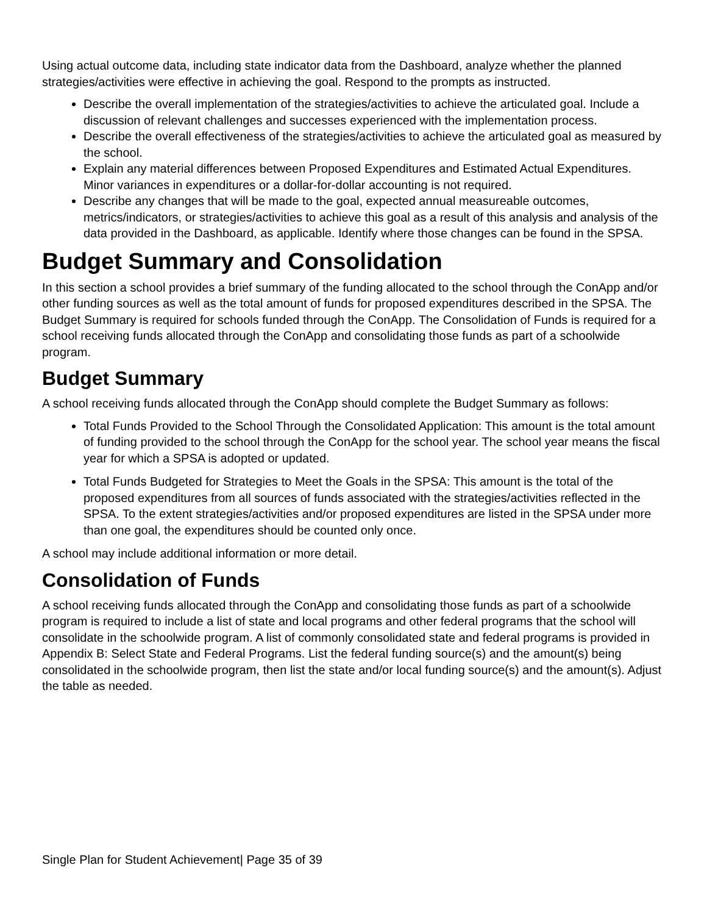Using actual outcome data, including state indicator data from the Dashboard, analyze whether the planned strategies/activities were effective in achieving the goal. Respond to the prompts as instructed.
Describe the overall implementation of the strategies/activities to achieve the articulated goal. Include a discussion of relevant challenges and successes experienced with the implementation process.
Describe the overall effectiveness of the strategies/activities to achieve the articulated goal as measured by the school.
Explain any material differences between Proposed Expenditures and Estimated Actual Expenditures. Minor variances in expenditures or a dollar-for-dollar accounting is not required.
Describe any changes that will be made to the goal, expected annual measureable outcomes, metrics/indicators, or strategies/activities to achieve this goal as a result of this analysis and analysis of the data provided in the Dashboard, as applicable. Identify where those changes can be found in the SPSA.
Budget Summary and Consolidation
In this section a school provides a brief summary of the funding allocated to the school through the ConApp and/or other funding sources as well as the total amount of funds for proposed expenditures described in the SPSA. The Budget Summary is required for schools funded through the ConApp. The Consolidation of Funds is required for a school receiving funds allocated through the ConApp and consolidating those funds as part of a schoolwide program.
Budget Summary
A school receiving funds allocated through the ConApp should complete the Budget Summary as follows:
Total Funds Provided to the School Through the Consolidated Application: This amount is the total amount of funding provided to the school through the ConApp for the school year. The school year means the fiscal year for which a SPSA is adopted or updated.
Total Funds Budgeted for Strategies to Meet the Goals in the SPSA: This amount is the total of the proposed expenditures from all sources of funds associated with the strategies/activities reflected in the SPSA. To the extent strategies/activities and/or proposed expenditures are listed in the SPSA under more than one goal, the expenditures should be counted only once.
A school may include additional information or more detail.
Consolidation of Funds
A school receiving funds allocated through the ConApp and consolidating those funds as part of a schoolwide program is required to include a list of state and local programs and other federal programs that the school will consolidate in the schoolwide program. A list of commonly consolidated state and federal programs is provided in Appendix B: Select State and Federal Programs. List the federal funding source(s) and the amount(s) being consolidated in the schoolwide program, then list the state and/or local funding source(s) and the amount(s). Adjust the table as needed.
Single Plan for Student Achievement| Page 35 of 39